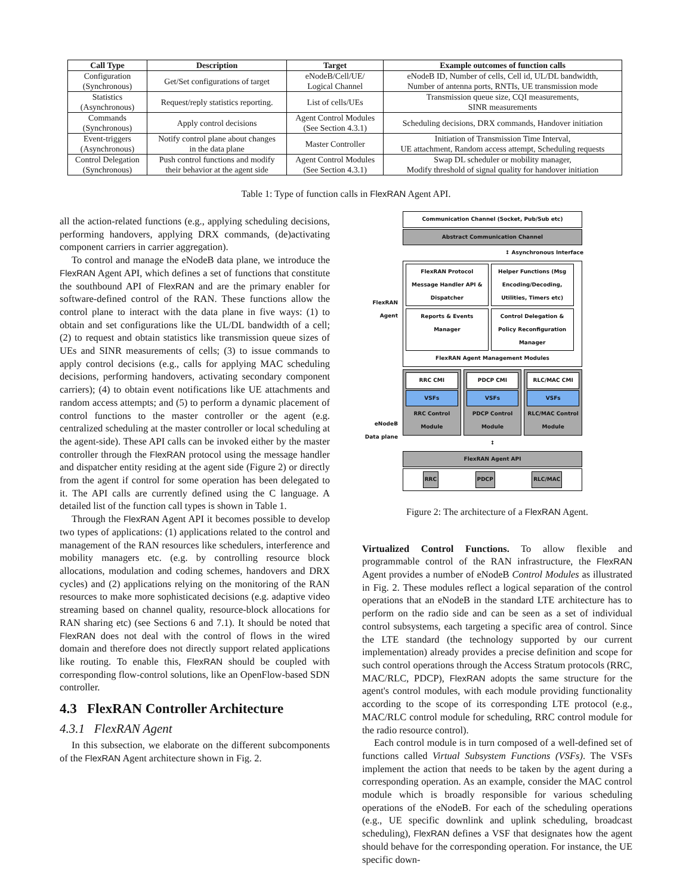| Call Type | Description | Target | Example outcomes of function calls |
| --- | --- | --- | --- |
| Configuration (Synchronous) | Get/Set configurations of target | eNodeB/Cell/UE/ Logical Channel | eNodeB ID, Number of cells, Cell id, UL/DL bandwidth, Number of antenna ports, RNTIs, UE transmission mode |
| Statistics (Asynchronous) | Request/reply statistics reporting. | List of cells/UEs | Transmission queue size, CQI measurements, SINR measurements |
| Commands (Synchronous) | Apply control decisions | Agent Control Modules (See Section 4.3.1) | Scheduling decisions, DRX commands, Handover initiation |
| Event-triggers (Asynchronous) | Notify control plane about changes in the data plane | Master Controller | Initiation of Transmission Time Interval, UE attachment, Random access attempt, Scheduling requests |
| Control Delegation (Synchronous) | Push control functions and modify their behavior at the agent side | Agent Control Modules (See Section 4.3.1) | Swap DL scheduler or mobility manager, Modify threshold of signal quality for handover initiation |
Table 1: Type of function calls in FlexRAN Agent API.
all the action-related functions (e.g., applying scheduling decisions, performing handovers, applying DRX commands, (de)activating component carriers in carrier aggregation).
To control and manage the eNodeB data plane, we introduce the FlexRAN Agent API, which defines a set of functions that constitute the southbound API of FlexRAN and are the primary enabler for software-defined control of the RAN. These functions allow the control plane to interact with the data plane in five ways: (1) to obtain and set configurations like the UL/DL bandwidth of a cell; (2) to request and obtain statistics like transmission queue sizes of UEs and SINR measurements of cells; (3) to issue commands to apply control decisions (e.g., calls for applying MAC scheduling decisions, performing handovers, activating secondary component carriers); (4) to obtain event notifications like UE attachments and random access attempts; and (5) to perform a dynamic placement of control functions to the master controller or the agent (e.g. centralized scheduling at the master controller or local scheduling at the agent-side). These API calls can be invoked either by the master controller through the FlexRAN protocol using the message handler and dispatcher entity residing at the agent side (Figure 2) or directly from the agent if control for some operation has been delegated to it. The API calls are currently defined using the C language. A detailed list of the function call types is shown in Table 1.
Through the FlexRAN Agent API it becomes possible to develop two types of applications: (1) applications related to the control and management of the RAN resources like schedulers, interference and mobility managers etc. (e.g. by controlling resource block allocations, modulation and coding schemes, handovers and DRX cycles) and (2) applications relying on the monitoring of the RAN resources to make more sophisticated decisions (e.g. adaptive video streaming based on channel quality, resource-block allocations for RAN sharing etc) (see Sections 6 and 7.1). It should be noted that FlexRAN does not deal with the control of flows in the wired domain and therefore does not directly support related applications like routing. To enable this, FlexRAN should be coupled with corresponding flow-control solutions, like an OpenFlow-based SDN controller.
4.3 FlexRAN Controller Architecture
4.3.1 FlexRAN Agent
In this subsection, we elaborate on the different subcomponents of the FlexRAN Agent architecture shown in Fig. 2.
FlexRAN
Agent
eNodeB
Data plane
Communication Channel (Socket, Pub/Sub etc)
Abstract Communication Channel
↕ Asynchronous Interface
FlexRAN Protocol Message Handler API & Dispatcher
Helper Functions (Msg Encoding/Decoding, Utilities, Timers etc)
Reports & Events Manager
Control Delegation & Policy Reconfiguration Manager
FlexRAN Agent Management Modules
RRC CMI
VSFs
RRC Control Module
PDCP CMI
VSFs
PDCP Control Module
RLC/MAC CMI
VSFs
RLC/MAC Control Module
↕
FlexRAN Agent API
RRC PDCP RLC/MAC
Figure 2: The architecture of a FlexRAN Agent.
Virtualized Control Functions. To allow flexible and programmable control of the RAN infrastructure, the FlexRAN Agent provides a number of eNodeB Control Modules as illustrated in Fig. 2. These modules reflect a logical separation of the control operations that an eNodeB in the standard LTE architecture has to perform on the radio side and can be seen as a set of individual control subsystems, each targeting a specific area of control. Since the LTE standard (the technology supported by our current implementation) already provides a precise definition and scope for such control operations through the Access Stratum protocols (RRC, MAC/RLC, PDCP), FlexRAN adopts the same structure for the agent's control modules, with each module providing functionality according to the scope of its corresponding LTE protocol (e.g., MAC/RLC control module for scheduling, RRC control module for the radio resource control).
Each control module is in turn composed of a well-defined set of functions called Virtual Subsystem Functions (VSFs). The VSFs implement the action that needs to be taken by the agent during a corresponding operation. As an example, consider the MAC control module which is broadly responsible for various scheduling operations of the eNodeB. For each of the scheduling operations (e.g., UE specific downlink and uplink scheduling, broadcast scheduling), FlexRAN defines a VSF that designates how the agent should behave for the corresponding operation. For instance, the UE specific down-